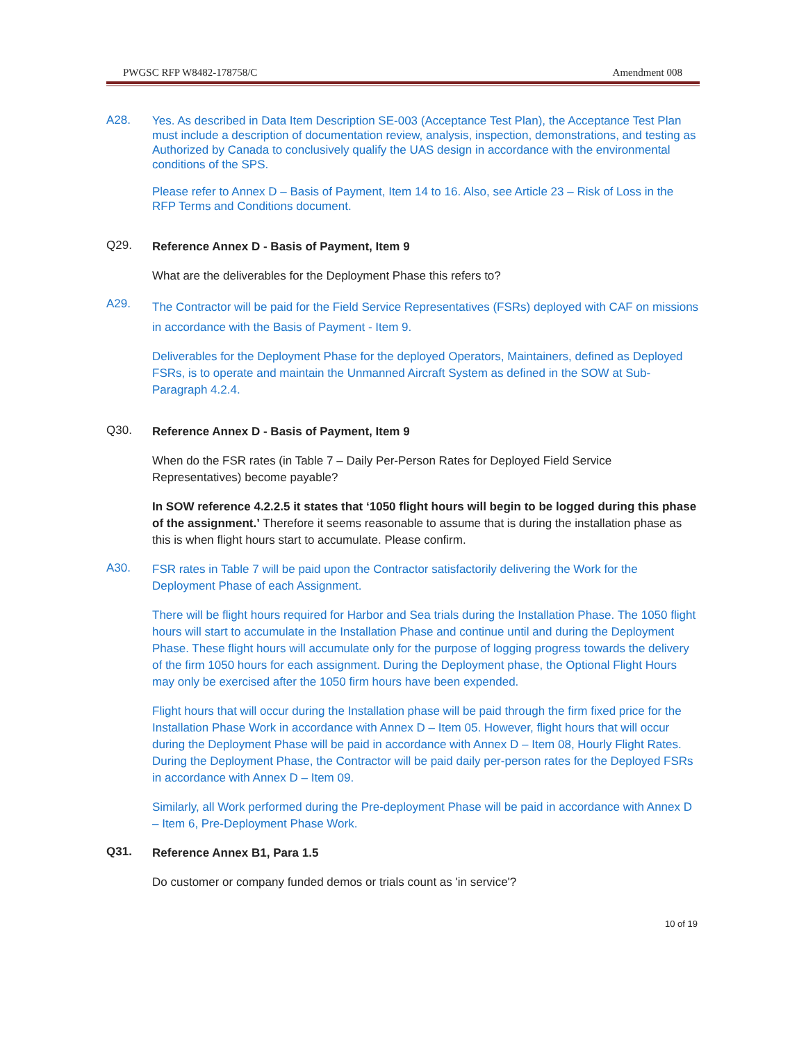PWGSC RFP W8482-178758/C Amendment 008
A28.
Yes. As described in Data Item Description SE-003 (Acceptance Test Plan), the Acceptance Test Plan must include a description of documentation review, analysis, inspection, demonstrations, and testing as Authorized by Canada to conclusively qualify the UAS design in accordance with the environmental conditions of the SPS.
Please refer to Annex D – Basis of Payment, Item 14 to 16. Also, see Article 23 – Risk of Loss in the RFP Terms and Conditions document.
Q29.
Reference Annex D - Basis of Payment, Item 9
What are the deliverables for the Deployment Phase this refers to?
A29.
The Contractor will be paid for the Field Service Representatives (FSRs) deployed with CAF on missions in accordance with the Basis of Payment - Item 9.
Deliverables for the Deployment Phase for the deployed Operators, Maintainers, defined as Deployed FSRs, is to operate and maintain the Unmanned Aircraft System as defined in the SOW at Sub- Paragraph 4.2.4.
Q30.
Reference Annex D - Basis of Payment, Item 9
When do the FSR rates (in Table 7 – Daily Per-Person Rates for Deployed Field Service Representatives) become payable?
In SOW reference 4.2.2.5 it states that ‘1050 flight hours will begin to be logged during this phase of the assignment.’ Therefore it seems reasonable to assume that is during the installation phase as this is when flight hours start to accumulate. Please confirm.
A30.
FSR rates in Table 7 will be paid upon the Contractor satisfactorily delivering the Work for the Deployment Phase of each Assignment.
There will be flight hours required for Harbor and Sea trials during the Installation Phase. The 1050 flight hours will start to accumulate in the Installation Phase and continue until and during the Deployment Phase. These flight hours will accumulate only for the purpose of logging progress towards the delivery of the firm 1050 hours for each assignment. During the Deployment phase, the Optional Flight Hours may only be exercised after the 1050 firm hours have been expended.
Flight hours that will occur during the Installation phase will be paid through the firm fixed price for the Installation Phase Work in accordance with Annex D – Item 05. However, flight hours that will occur during the Deployment Phase will be paid in accordance with Annex D – Item 08, Hourly Flight Rates. During the Deployment Phase, the Contractor will be paid daily per-person rates for the Deployed FSRs in accordance with Annex D – Item 09.
Similarly, all Work performed during the Pre-deployment Phase will be paid in accordance with Annex D – Item 6, Pre-Deployment Phase Work.
Q31.
Reference Annex B1, Para 1.5
Do customer or company funded demos or trials count as 'in service'?
10 of 19